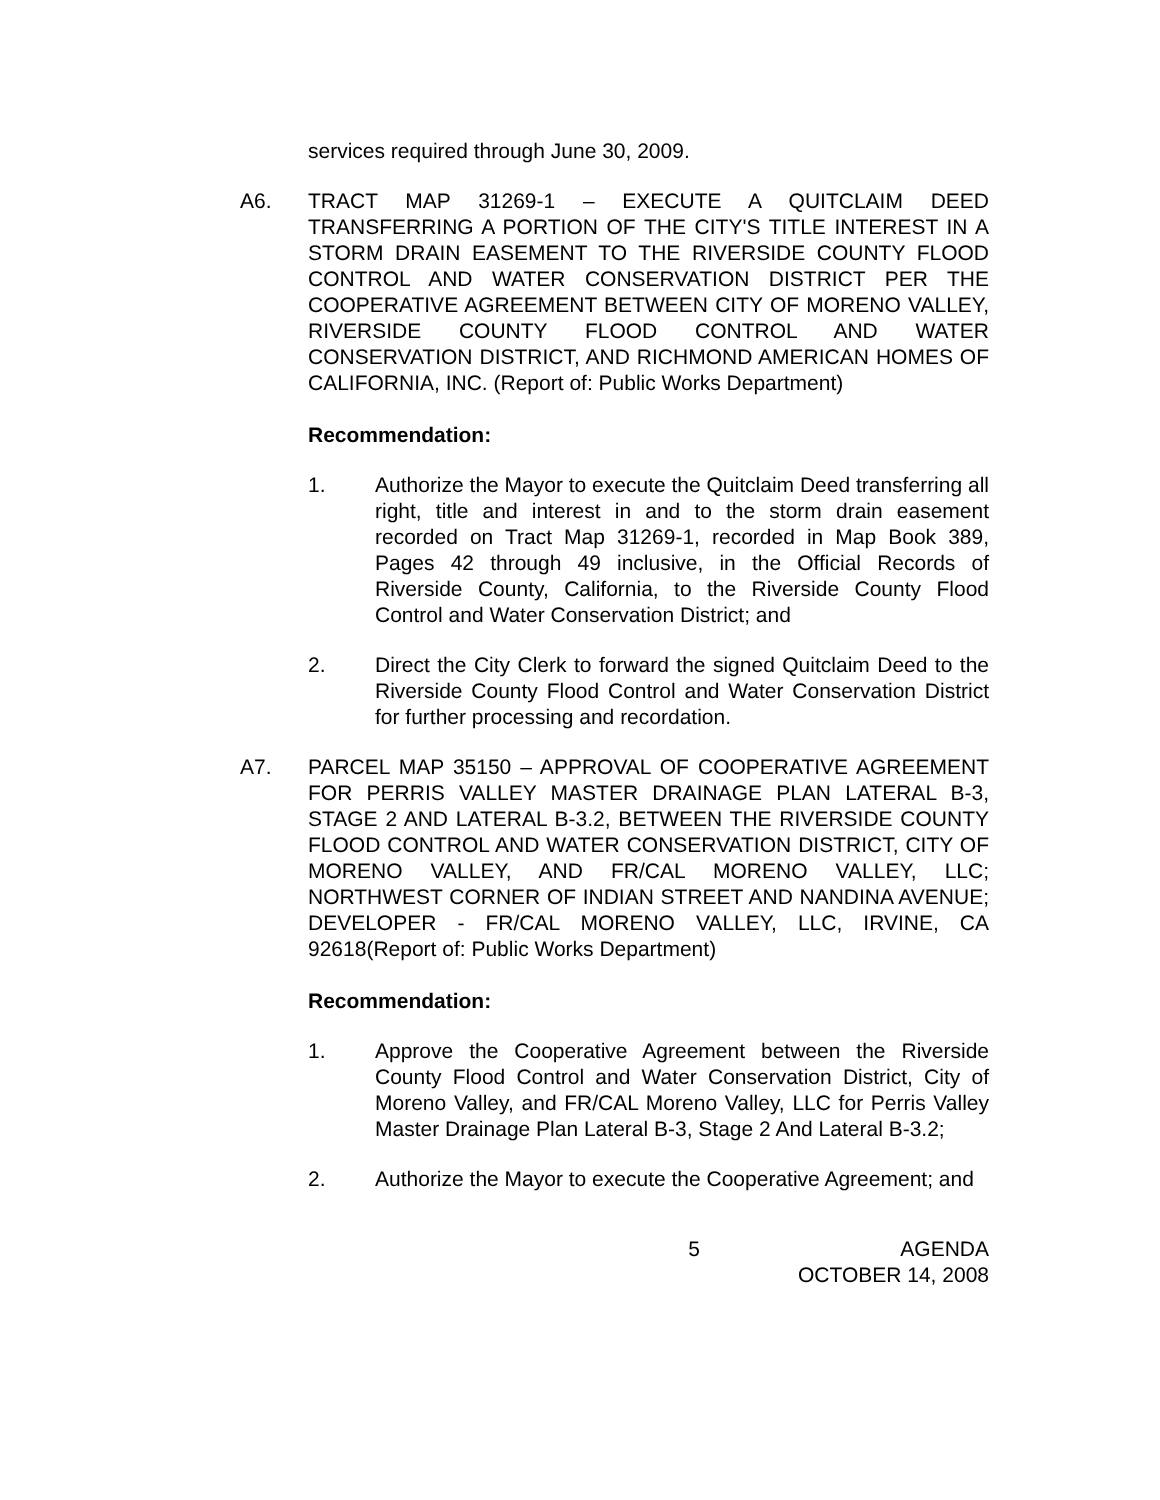services required through June 30, 2009.
A6. TRACT MAP 31269-1 – EXECUTE A QUITCLAIM DEED TRANSFERRING A PORTION OF THE CITY'S TITLE INTEREST IN A STORM DRAIN EASEMENT TO THE RIVERSIDE COUNTY FLOOD CONTROL AND WATER CONSERVATION DISTRICT PER THE COOPERATIVE AGREEMENT BETWEEN CITY OF MORENO VALLEY, RIVERSIDE COUNTY FLOOD CONTROL AND WATER CONSERVATION DISTRICT, AND RICHMOND AMERICAN HOMES OF CALIFORNIA, INC. (Report of: Public Works Department)
Recommendation:
1. Authorize the Mayor to execute the Quitclaim Deed transferring all right, title and interest in and to the storm drain easement recorded on Tract Map 31269-1, recorded in Map Book 389, Pages 42 through 49 inclusive, in the Official Records of Riverside County, California, to the Riverside County Flood Control and Water Conservation District; and
2. Direct the City Clerk to forward the signed Quitclaim Deed to the Riverside County Flood Control and Water Conservation District for further processing and recordation.
A7. PARCEL MAP 35150 – APPROVAL OF COOPERATIVE AGREEMENT FOR PERRIS VALLEY MASTER DRAINAGE PLAN LATERAL B-3, STAGE 2 AND LATERAL B-3.2, BETWEEN THE RIVERSIDE COUNTY FLOOD CONTROL AND WATER CONSERVATION DISTRICT, CITY OF MORENO VALLEY, AND FR/CAL MORENO VALLEY, LLC; NORTHWEST CORNER OF INDIAN STREET AND NANDINA AVENUE; DEVELOPER - FR/CAL MORENO VALLEY, LLC, IRVINE, CA 92618(Report of: Public Works Department)
Recommendation:
1. Approve the Cooperative Agreement between the Riverside County Flood Control and Water Conservation District, City of Moreno Valley, and FR/CAL Moreno Valley, LLC for Perris Valley Master Drainage Plan Lateral B-3, Stage 2 And Lateral B-3.2;
2. Authorize the Mayor to execute the Cooperative Agreement; and
5 AGENDA
OCTOBER 14, 2008